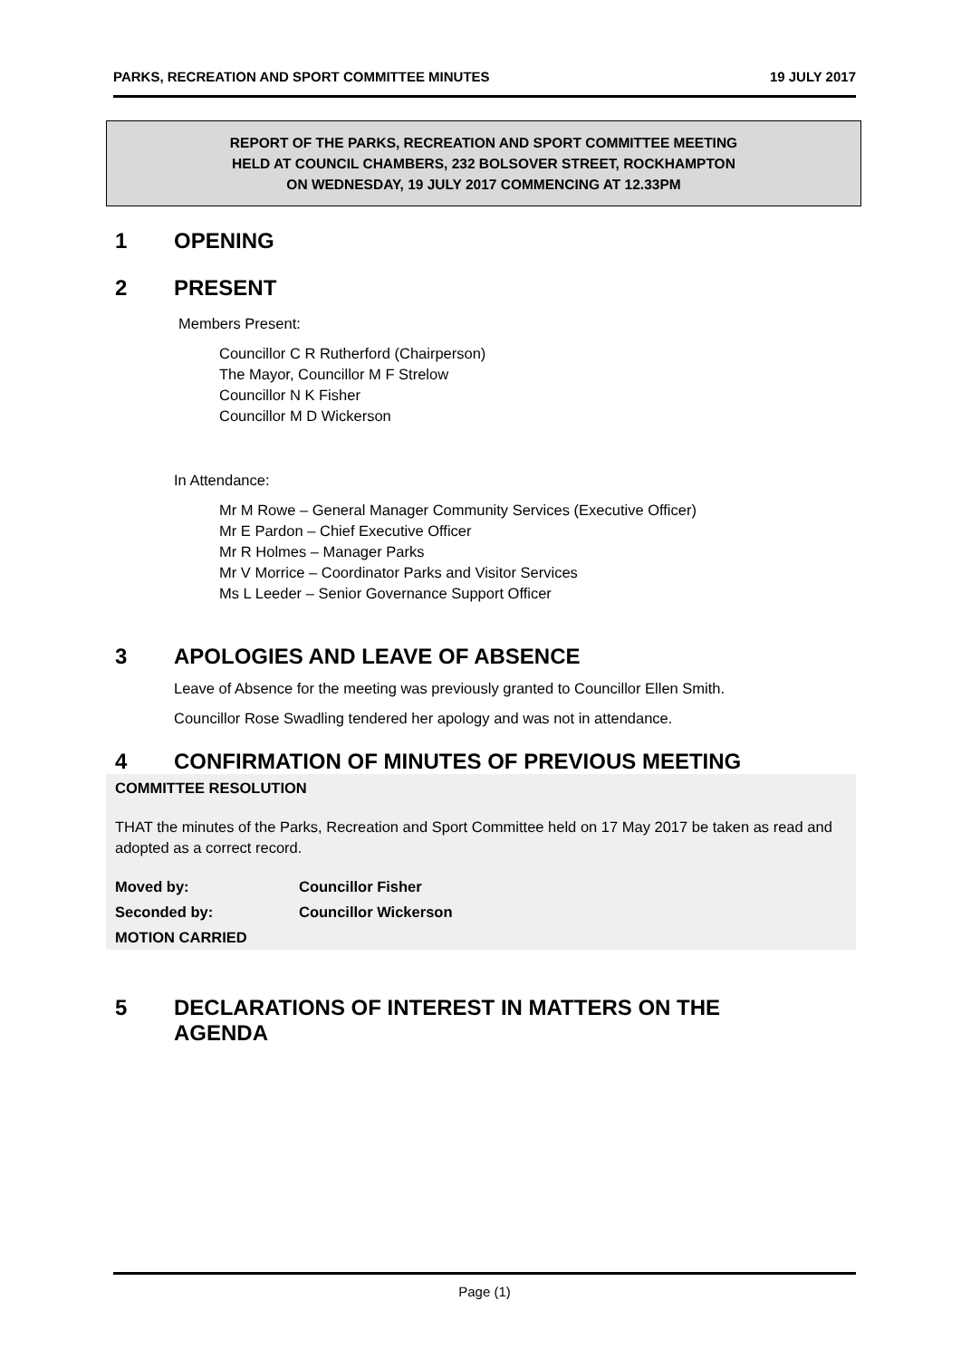PARKS, RECREATION AND SPORT COMMITTEE MINUTES 19 JULY 2017
REPORT OF THE PARKS, RECREATION AND SPORT COMMITTEE MEETING
HELD AT COUNCIL CHAMBERS, 232 BOLSOVER STREET, ROCKHAMPTON
ON WEDNESDAY, 19 JULY 2017 COMMENCING AT 12.33PM
1 OPENING
2 PRESENT
Members Present:
Councillor C R Rutherford (Chairperson)
The Mayor, Councillor M F Strelow
Councillor N K Fisher
Councillor M D Wickerson
In Attendance:
Mr M Rowe – General Manager Community Services (Executive Officer)
Mr E Pardon – Chief Executive Officer
Mr R Holmes – Manager Parks
Mr V Morrice – Coordinator Parks and Visitor Services
Ms L Leeder – Senior Governance Support Officer
3 APOLOGIES AND LEAVE OF ABSENCE
Leave of Absence for the meeting was previously granted to Councillor Ellen Smith.
Councillor Rose Swadling tendered her apology and was not in attendance.
4 CONFIRMATION OF MINUTES OF PREVIOUS MEETING
COMMITTEE RESOLUTION
THAT the minutes of the Parks, Recreation and Sport Committee held on 17 May 2017 be taken as read and adopted as a correct record.
Moved by: Councillor Fisher
Seconded by: Councillor Wickerson
MOTION CARRIED
5 DECLARATIONS OF INTEREST IN MATTERS ON THE
AGENDA
Page (1)